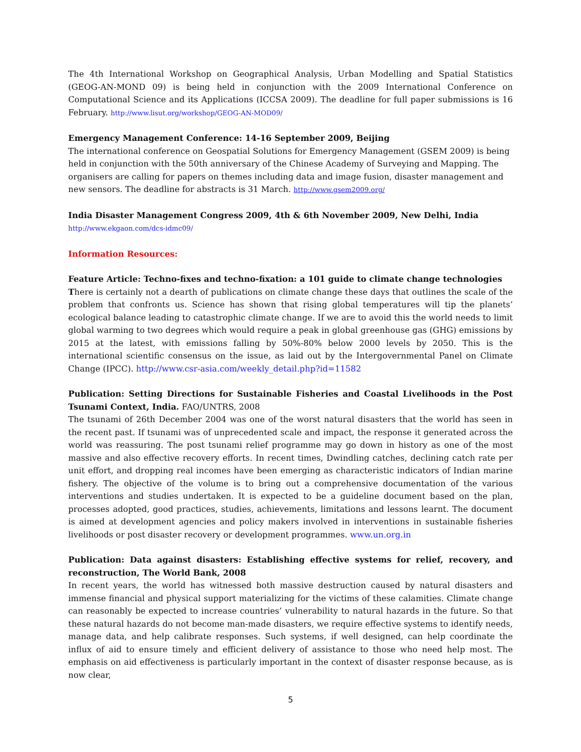The 4th International Workshop on Geographical Analysis, Urban Modelling and Spatial Statistics (GEOG-AN-MOND 09) is being held in conjunction with the 2009 International Conference on Computational Science and its Applications (ICCSA 2009). The deadline for full paper submissions is 16 February. http://www.lisut.org/workshop/GEOG-AN-MOD09/
Emergency Management Conference: 14-16 September 2009, Beijing
The international conference on Geospatial Solutions for Emergency Management (GSEM 2009) is being held in conjunction with the 50th anniversary of the Chinese Academy of Surveying and Mapping. The organisers are calling for papers on themes including data and image fusion, disaster management and new sensors. The deadline for abstracts is 31 March. http://www.gsem2009.org/
India Disaster Management Congress 2009, 4th & 6th November 2009, New Delhi, India
http://www.ekgaon.com/dcs-idmc09/
Information Resources:
Feature Article: Techno-fixes and techno-fixation: a 101 guide to climate change technologies
There is certainly not a dearth of publications on climate change these days that outlines the scale of the problem that confronts us. Science has shown that rising global temperatures will tip the planets’ ecological balance leading to catastrophic climate change. If we are to avoid this the world needs to limit global warming to two degrees which would require a peak in global greenhouse gas (GHG) emissions by 2015 at the latest, with emissions falling by 50%-80% below 2000 levels by 2050. This is the international scientific consensus on the issue, as laid out by the Intergovernmental Panel on Climate Change (IPCC). http://www.csr-asia.com/weekly_detail.php?id=11582
Publication: Setting Directions for Sustainable Fisheries and Coastal Livelihoods in the Post Tsunami Context, India. FAO/UNTRS, 2008
The tsunami of 26th December 2004 was one of the worst natural disasters that the world has seen in the recent past. If tsunami was of unprecedented scale and impact, the response it generated across the world was reassuring. The post tsunami relief programme may go down in history as one of the most massive and also effective recovery efforts. In recent times, Dwindling catches, declining catch rate per unit effort, and dropping real incomes have been emerging as characteristic indicators of Indian marine fishery. The objective of the volume is to bring out a comprehensive documentation of the various interventions and studies undertaken. It is expected to be a guideline document based on the plan, processes adopted, good practices, studies, achievements, limitations and lessons learnt. The document is aimed at development agencies and policy makers involved in interventions in sustainable fisheries livelihoods or post disaster recovery or development programmes. www.un.org.in
Publication: Data against disasters: Establishing effective systems for relief, recovery, and reconstruction, The World Bank, 2008
In recent years, the world has witnessed both massive destruction caused by natural disasters and immense financial and physical support materializing for the victims of these calamities. Climate change can reasonably be expected to increase countries’ vulnerability to natural hazards in the future. So that these natural hazards do not become man-made disasters, we require effective systems to identify needs, manage data, and help calibrate responses. Such systems, if well designed, can help coordinate the influx of aid to ensure timely and efficient delivery of assistance to those who need help most. The emphasis on aid effectiveness is particularly important in the context of disaster response because, as is now clear,
5